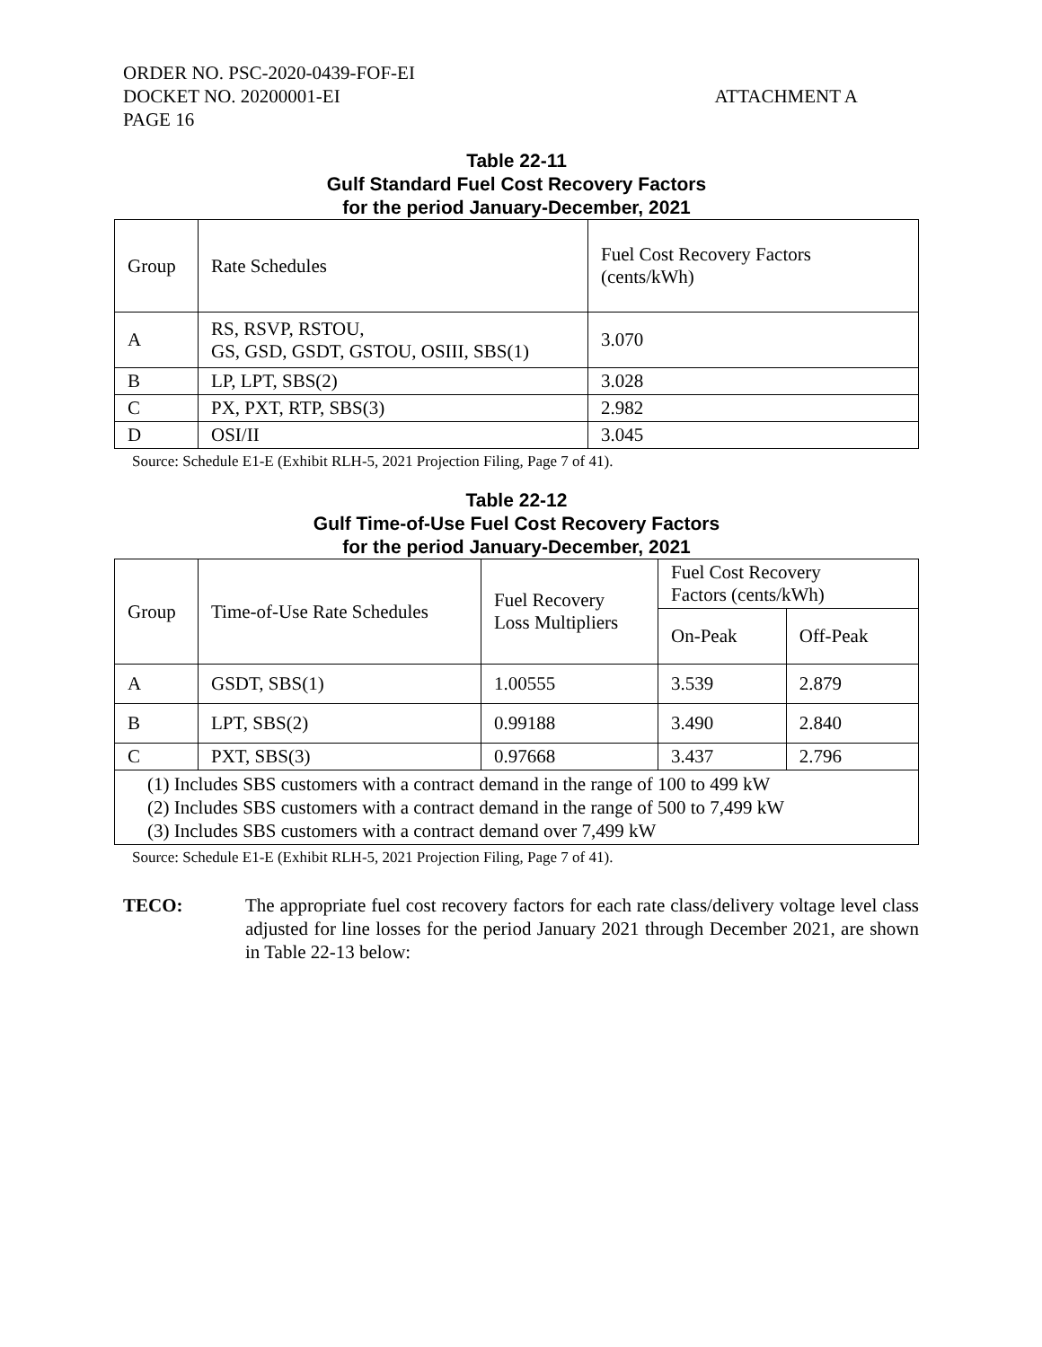ORDER NO. PSC-2020-0439-FOF-EI
DOCKET NO. 20200001-EI
PAGE 16
ATTACHMENT A
Table 22-11
Gulf Standard Fuel Cost Recovery Factors
for the period January-December, 2021
| Group | Rate Schedules | Fuel Cost Recovery Factors (cents/kWh) |
| A | RS, RSVP, RSTOU, GS, GSD, GSDT, GSTOU, OSIII, SBS(1) | 3.070 |
| B | LP, LPT, SBS(2) | 3.028 |
| C | PX, PXT, RTP, SBS(3) | 2.982 |
| D | OSI/II | 3.045 |
Source: Schedule E1-E (Exhibit RLH-5, 2021 Projection Filing, Page 7 of 41).
Table 22-12
Gulf Time-of-Use Fuel Cost Recovery Factors
for the period January-December, 2021
| Group | Time-of-Use Rate Schedules | Fuel Recovery Loss Multipliers | Fuel Cost Recovery Factors (cents/kWh) | |
| | | | On-Peak | Off-Peak |
| A | GSDT, SBS(1) | 1.00555 | 3.539 | 2.879 |
| B | LPT, SBS(2) | 0.99188 | 3.490 | 2.840 |
| C | PXT, SBS(3) | 0.97668 | 3.437 | 2.796 |
| (1) Includes SBS customers with a contract demand in the range of 100 to 499 kW (2) Includes SBS customers with a contract demand in the range of 500 to 7,499 kW (3) Includes SBS customers with a contract demand over 7,499 kW | | | | |
Source: Schedule E1-E (Exhibit RLH-5, 2021 Projection Filing, Page 7 of 41).
TECO: The appropriate fuel cost recovery factors for each rate class/delivery voltage level class adjusted for line losses for the period January 2021 through December 2021, are shown in Table 22-13 below: